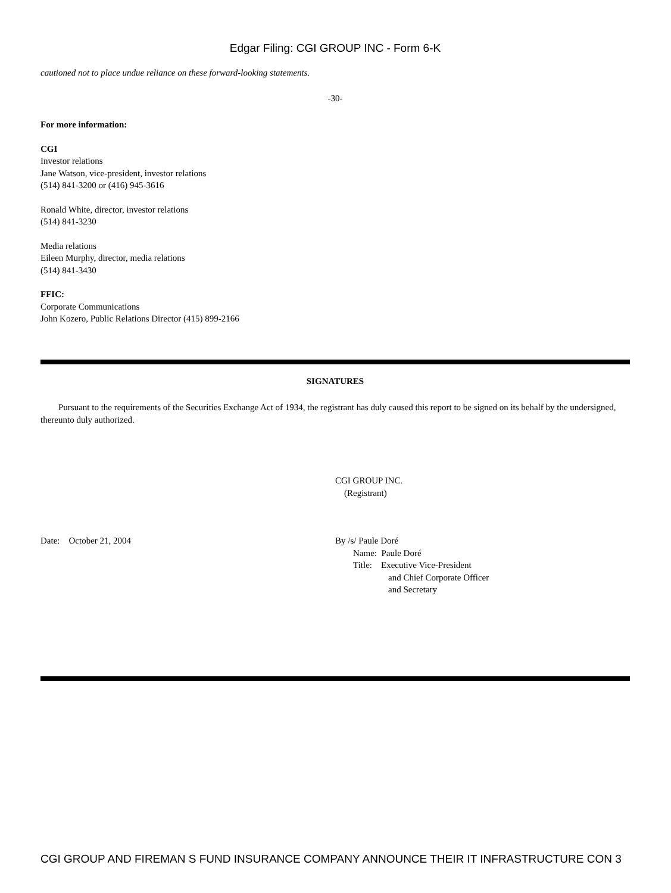Edgar Filing: CGI GROUP INC - Form 6-K
cautioned not to place undue reliance on these forward-looking statements.
-30-
For more information:
CGI
Investor relations
Jane Watson, vice-president, investor relations
(514) 841-3200 or (416) 945-3616
Ronald White, director, investor relations
(514) 841-3230
Media relations
Eileen Murphy, director, media relations
(514) 841-3430
FFIC:
Corporate Communications
John Kozero, Public Relations Director (415) 899-2166
SIGNATURES
Pursuant to the requirements of the Securities Exchange Act of 1934, the registrant has duly caused this report to be signed on its behalf by the undersigned, thereunto duly authorized.
CGI GROUP INC.
(Registrant)
Date: October 21, 2004 By /s/ Paule Doré
Name: Paule Doré
Title: Executive Vice-President
and Chief Corporate Officer
and Secretary
CGI GROUP AND FIREMAN S FUND INSURANCE COMPANY ANNOUNCE THEIR IT INFRASTRUCTURE CON 3